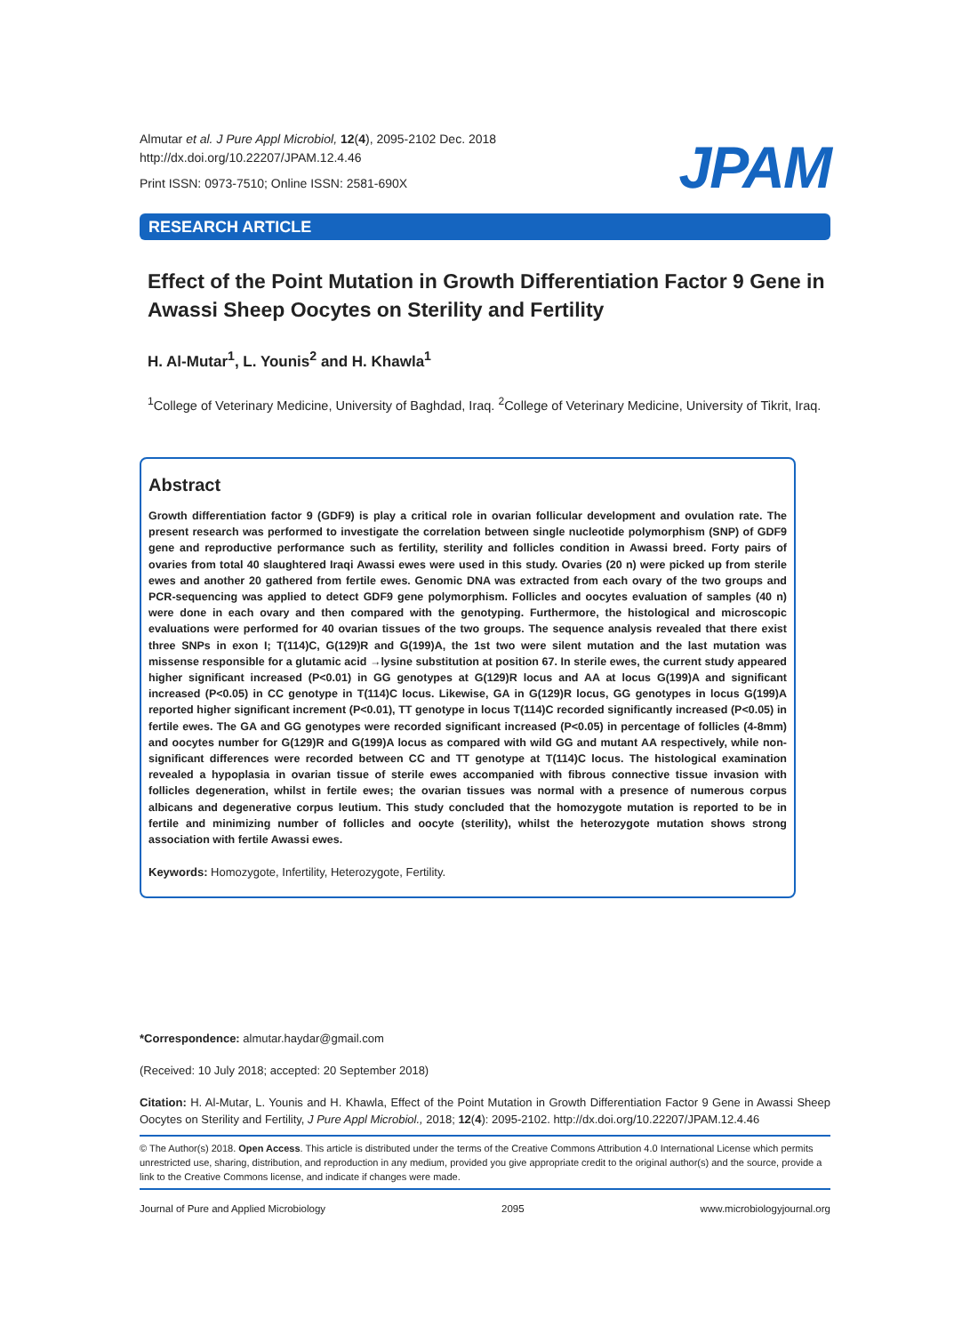Almutar et al. J Pure Appl Microbiol, 12(4), 2095-2102 Dec. 2018
http://dx.doi.org/10.22207/JPAM.12.4.46
Print ISSN: 0973-7510; Online ISSN: 2581-690X
JPAM
RESEARCH ARTICLE
Effect of the Point Mutation in Growth Differentiation Factor 9 Gene in Awassi Sheep Oocytes on Sterility and Fertility
H. Al-Mutar<sup>1</sup>, L. Younis<sup>2</sup> and H. Khawla<sup>1</sup>
<sup>1</sup> College of Veterinary Medicine, University of Baghdad, Iraq. <sup>2</sup>College of Veterinary Medicine, University of Tikrit, Iraq.
Abstract
Growth differentiation factor 9 (GDF9) is play a critical role in ovarian follicular development and ovulation rate. The present research was performed to investigate the correlation between single nucleotide polymorphism (SNP) of GDF9 gene and reproductive performance such as fertility, sterility and follicles condition in Awassi breed. Forty pairs of ovaries from total 40 slaughtered Iraqi Awassi ewes were used in this study. Ovaries (20 n) were picked up from sterile ewes and another 20 gathered from fertile ewes. Genomic DNA was extracted from each ovary of the two groups and PCR-sequencing was applied to detect GDF9 gene polymorphism. Follicles and oocytes evaluation of samples (40 n) were done in each ovary and then compared with the genotyping. Furthermore, the histological and microscopic evaluations were performed for 40 ovarian tissues of the two groups. The sequence analysis revealed that there exist three SNPs in exon I; T(114)C, G(129)R and G(199)A, the 1st two were silent mutation and the last mutation was missense responsible for a glutamic acid →lysine substitution at position 67. In sterile ewes, the current study appeared higher significant increased (P<0.01) in GG genotypes at G(129)R locus and AA at locus G(199)A and significant increased (P<0.05) in CC genotype in T(114)C locus. Likewise, GA in G(129)R locus, GG genotypes in locus G(199)A reported higher significant increment (P<0.01), TT genotype in locus T(114)C recorded significantly increased (P<0.05) in fertile ewes. The GA and GG genotypes were recorded significant increased (P<0.05) in percentage of follicles (4-8mm) and oocytes number for G(129)R and G(199)A locus as compared with wild GG and mutant AA respectively, while non-significant differences were recorded between CC and TT genotype at T(114)C locus. The histological examination revealed a hypoplasia in ovarian tissue of sterile ewes accompanied with fibrous connective tissue invasion with follicles degeneration, whilst in fertile ewes; the ovarian tissues was normal with a presence of numerous corpus albicans and degenerative corpus leutium. This study concluded that the homozygote mutation is reported to be in fertile and minimizing number of follicles and oocyte (sterility), whilst the heterozygote mutation shows strong association with fertile Awassi ewes.
Keywords: Homozygote, Infertility, Heterozygote, Fertility.
*Correspondence: almutar.haydar@gmail.com
(Received: 10 July 2018; accepted: 20 September 2018)
Citation: H. Al-Mutar, L. Younis and H. Khawla, Effect of the Point Mutation in Growth Differentiation Factor 9 Gene in Awassi Sheep Oocytes on Sterility and Fertility, J Pure Appl Microbiol., 2018; 12(4): 2095-2102. http://dx.doi.org/10.22207/JPAM.12.4.46
© The Author(s) 2018. Open Access. This article is distributed under the terms of the Creative Commons Attribution 4.0 International License which permits unrestricted use, sharing, distribution, and reproduction in any medium, provided you give appropriate credit to the original author(s) and the source, provide a link to the Creative Commons license, and indicate if changes were made.
Journal of Pure and Applied Microbiology 2095 www.microbiologyjournal.org